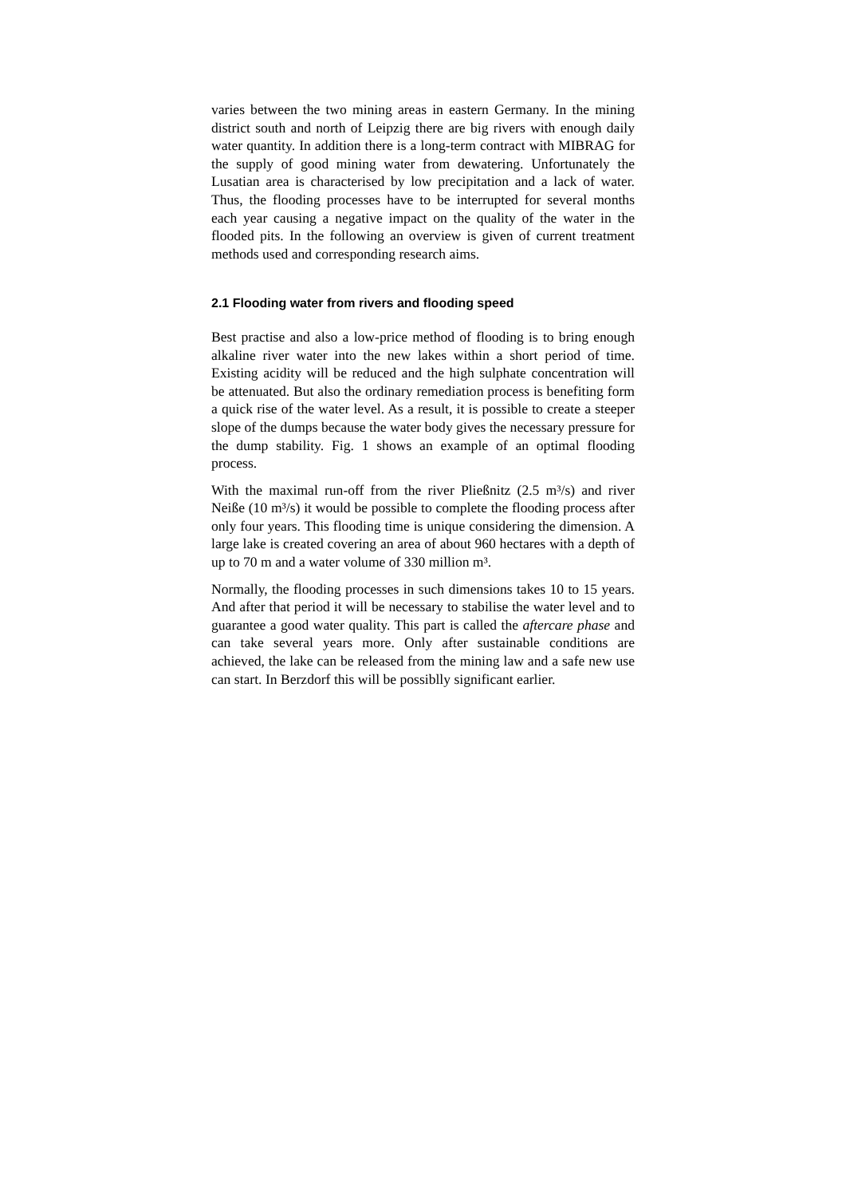varies between the two mining areas in eastern Germany. In the mining district south and north of Leipzig there are big rivers with enough daily water quantity. In addition there is a long-term contract with MIBRAG for the supply of good mining water from dewatering. Unfortunately the Lusatian area is characterised by low precipitation and a lack of water. Thus, the flooding processes have to be interrupted for several months each year causing a negative impact on the quality of the water in the flooded pits. In the following an overview is given of current treatment methods used and corresponding research aims.
2.1 Flooding water from rivers and flooding speed
Best practise and also a low-price method of flooding is to bring enough alkaline river water into the new lakes within a short period of time. Existing acidity will be reduced and the high sulphate concentration will be attenuated. But also the ordinary remediation process is benefiting form a quick rise of the water level. As a result, it is possible to create a steeper slope of the dumps because the water body gives the necessary pressure for the dump stability. Fig. 1 shows an example of an optimal flooding process.
With the maximal run-off from the river Pließnitz (2.5 m³/s) and river Neiße (10 m³/s) it would be possible to complete the flooding process after only four years. This flooding time is unique considering the dimension. A large lake is created covering an area of about 960 hectares with a depth of up to 70 m and a water volume of 330 million m³.
Normally, the flooding processes in such dimensions takes 10 to 15 years. And after that period it will be necessary to stabilise the water level and to guarantee a good water quality. This part is called the aftercare phase and can take several years more. Only after sustainable conditions are achieved, the lake can be released from the mining law and a safe new use can start. In Berzdorf this will be possiblly significant earlier.